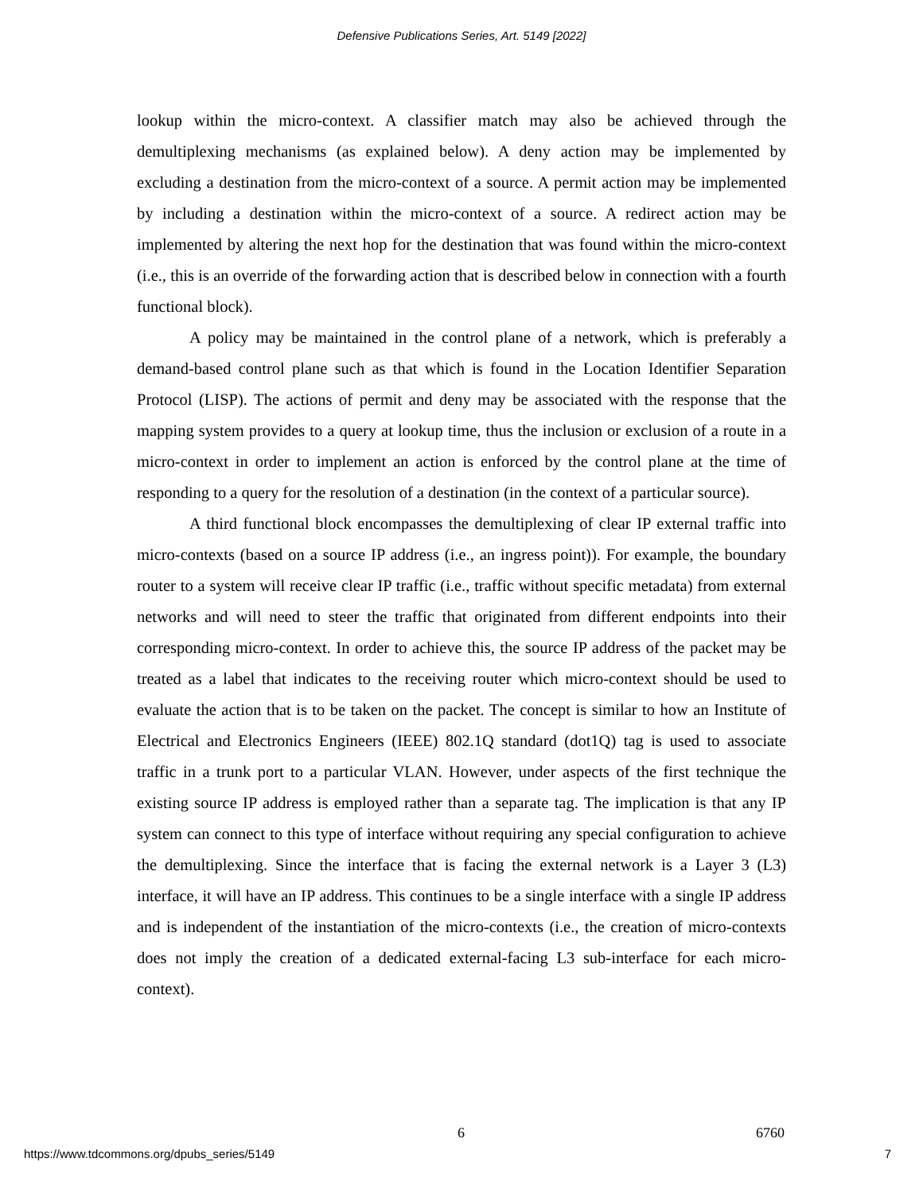Defensive Publications Series, Art. 5149 [2022]
lookup within the micro-context. A classifier match may also be achieved through the demultiplexing mechanisms (as explained below). A deny action may be implemented by excluding a destination from the micro-context of a source. A permit action may be implemented by including a destination within the micro-context of a source. A redirect action may be implemented by altering the next hop for the destination that was found within the micro-context (i.e., this is an override of the forwarding action that is described below in connection with a fourth functional block).
A policy may be maintained in the control plane of a network, which is preferably a demand-based control plane such as that which is found in the Location Identifier Separation Protocol (LISP). The actions of permit and deny may be associated with the response that the mapping system provides to a query at lookup time, thus the inclusion or exclusion of a route in a micro-context in order to implement an action is enforced by the control plane at the time of responding to a query for the resolution of a destination (in the context of a particular source).
A third functional block encompasses the demultiplexing of clear IP external traffic into micro-contexts (based on a source IP address (i.e., an ingress point)). For example, the boundary router to a system will receive clear IP traffic (i.e., traffic without specific metadata) from external networks and will need to steer the traffic that originated from different endpoints into their corresponding micro-context. In order to achieve this, the source IP address of the packet may be treated as a label that indicates to the receiving router which micro-context should be used to evaluate the action that is to be taken on the packet. The concept is similar to how an Institute of Electrical and Electronics Engineers (IEEE) 802.1Q standard (dot1Q) tag is used to associate traffic in a trunk port to a particular VLAN. However, under aspects of the first technique the existing source IP address is employed rather than a separate tag. The implication is that any IP system can connect to this type of interface without requiring any special configuration to achieve the demultiplexing. Since the interface that is facing the external network is a Layer 3 (L3) interface, it will have an IP address. This continues to be a single interface with a single IP address and is independent of the instantiation of the micro-contexts (i.e., the creation of micro-contexts does not imply the creation of a dedicated external-facing L3 sub-interface for each micro-context).
6 6760
https://www.tdcommons.org/dpubs_series/5149 7